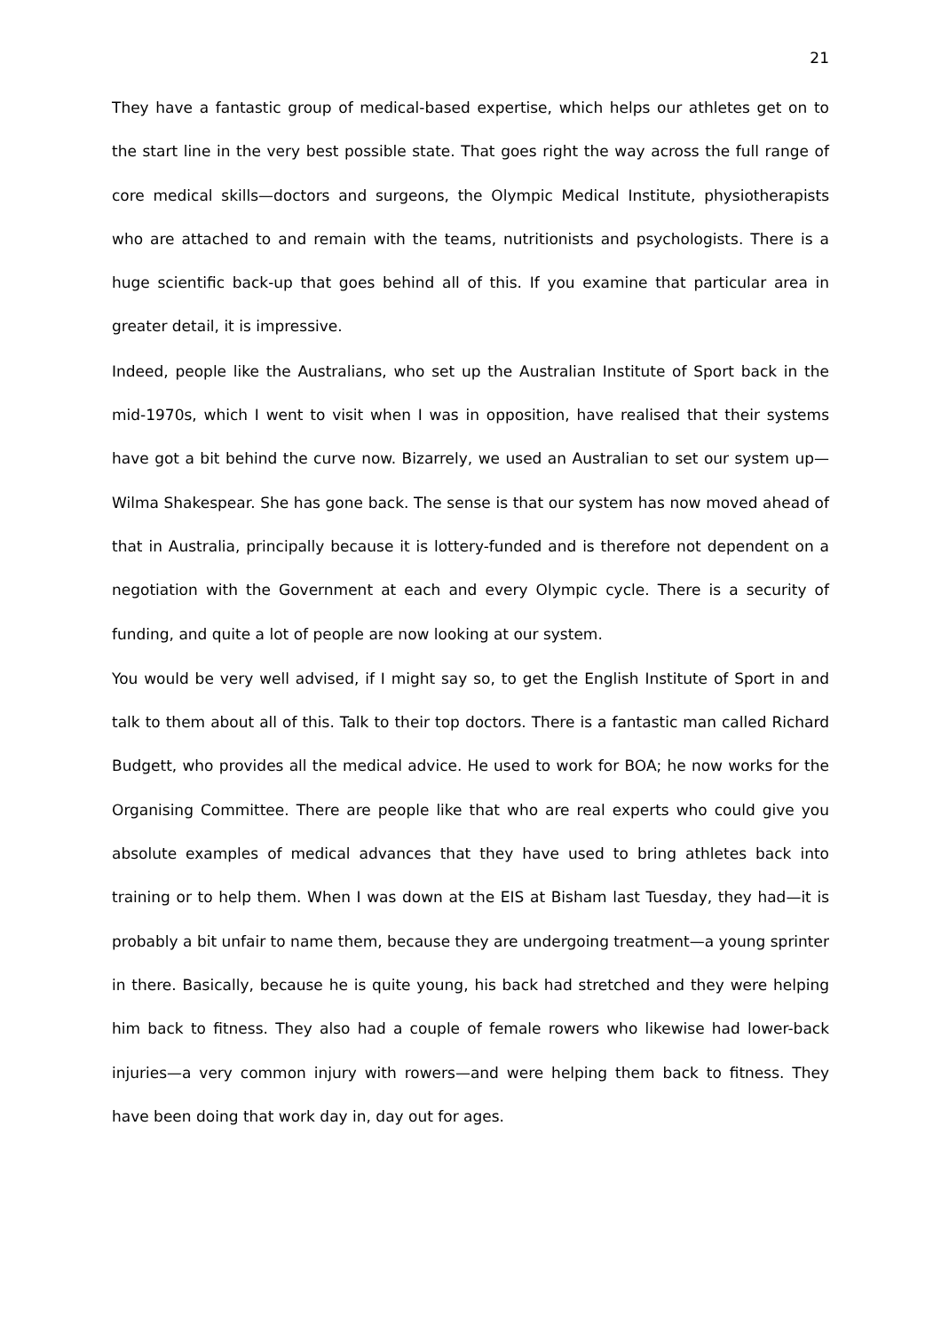21
They have a fantastic group of medical-based expertise, which helps our athletes get on to the start line in the very best possible state. That goes right the way across the full range of core medical skills—doctors and surgeons, the Olympic Medical Institute, physiotherapists who are attached to and remain with the teams, nutritionists and psychologists. There is a huge scientific back-up that goes behind all of this. If you examine that particular area in greater detail, it is impressive.
Indeed, people like the Australians, who set up the Australian Institute of Sport back in the mid-1970s, which I went to visit when I was in opposition, have realised that their systems have got a bit behind the curve now. Bizarrely, we used an Australian to set our system up—Wilma Shakespear. She has gone back. The sense is that our system has now moved ahead of that in Australia, principally because it is lottery-funded and is therefore not dependent on a negotiation with the Government at each and every Olympic cycle. There is a security of funding, and quite a lot of people are now looking at our system.
You would be very well advised, if I might say so, to get the English Institute of Sport in and talk to them about all of this. Talk to their top doctors. There is a fantastic man called Richard Budgett, who provides all the medical advice. He used to work for BOA; he now works for the Organising Committee. There are people like that who are real experts who could give you absolute examples of medical advances that they have used to bring athletes back into training or to help them. When I was down at the EIS at Bisham last Tuesday, they had—it is probably a bit unfair to name them, because they are undergoing treatment—a young sprinter in there. Basically, because he is quite young, his back had stretched and they were helping him back to fitness. They also had a couple of female rowers who likewise had lower-back injuries—a very common injury with rowers—and were helping them back to fitness. They have been doing that work day in, day out for ages.